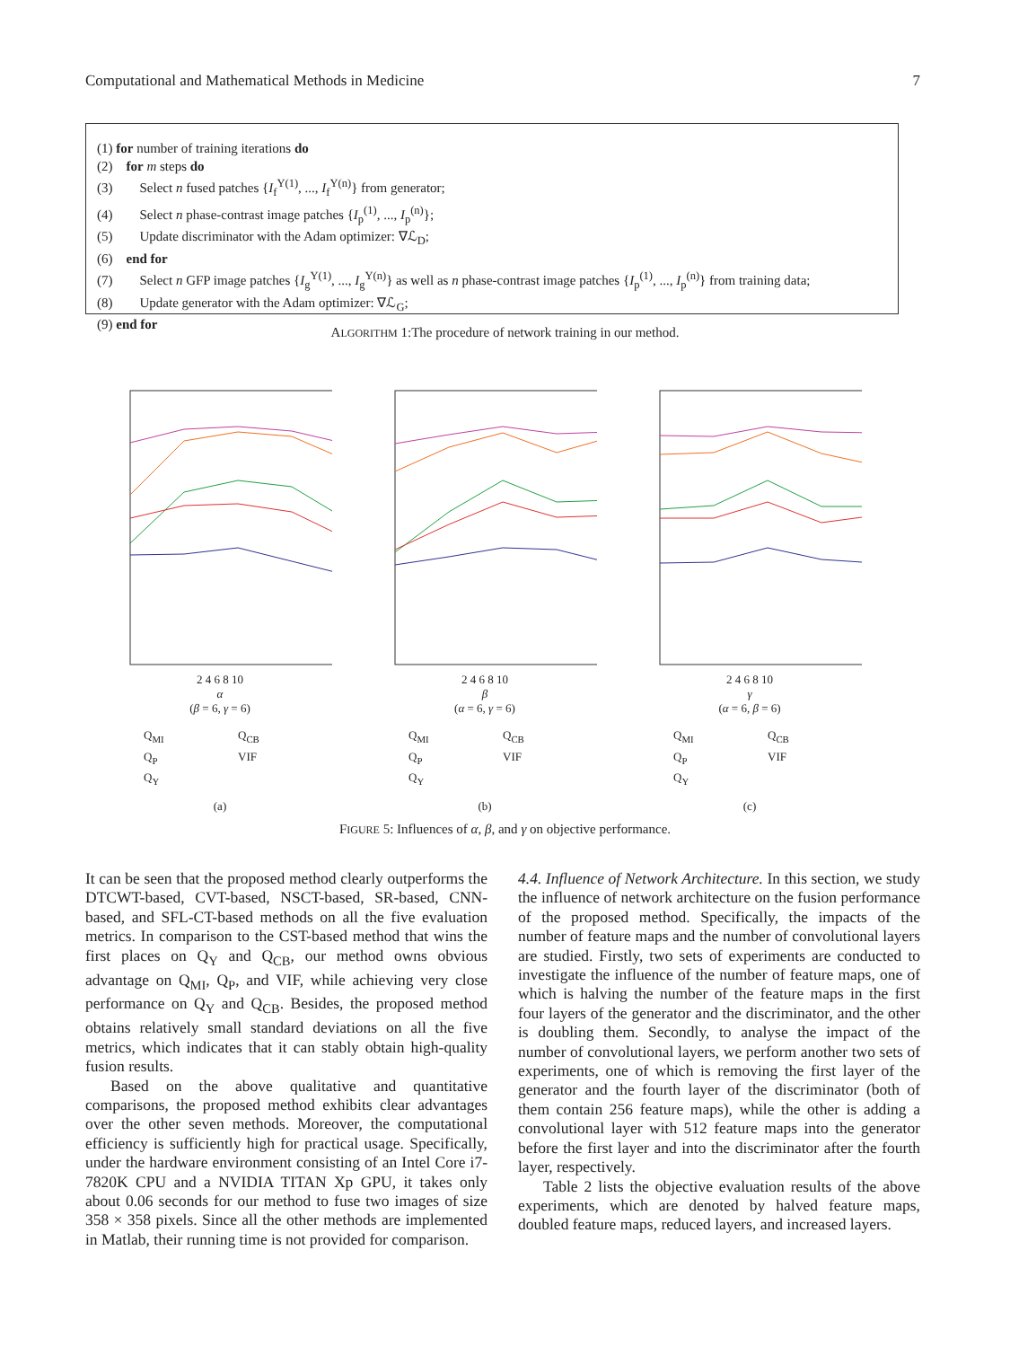Computational and Mathematical Methods in Medicine 7
(1) for number of training iterations do
(2) for m steps do
(3) Select n fused patches {I<sub>f</sub><sup>Y(1)</sup>, ..., I<sub>f</sub><sup>Y(n)</sup>} from generator;
(4) Select n phase-contrast image patches {I<sub>p</sub><sup>(1)</sup>, ..., I<sub>p</sub><sup>(n)</sup>};
(5) Update discriminator with the Adam optimizer: ∇ℒ<sub>D</sub>;
(6) end for
(7) Select n GFP image patches {I<sub>g</sub><sup>Y(1)</sup>, ..., I<sub>g</sub><sup>Y(n)</sup>} as well as n phase-contrast image patches {I<sub>p</sub><sup>(1)</sup>, ..., I<sub>p</sub><sup>(n)</sup>} from training data;
(8) Update generator with the Adam optimizer: ∇ℒ<sub>G</sub>;
(9) end for
ALGORITHM 1:The procedure of network training in our method.
2 4 6 8 10
α
(β = 6, γ = 6)
Q<sub>MI</sub> Q<sub>CB</sub> Q<sub>P</sub> VIF Q<sub>Y</sub>
(a)
2 4 6 8 10
β
(α = 6, γ = 6)
Q<sub>MI</sub> Q<sub>CB</sub> Q<sub>P</sub> VIF Q<sub>Y</sub>
(b)
2 4 6 8 10
γ
(α = 6, β = 6)
Q<sub>MI</sub> Q<sub>CB</sub> Q<sub>P</sub> VIF Q<sub>Y</sub>
(c)
FIGURE 5: Influences of α, β, and γ on objective performance.
It can be seen that the proposed method clearly outperforms the DTCWT-based, CVT-based, NSCT-based, SR-based, CNN-based, and SFL-CT-based methods on all the five evaluation metrics. In comparison to the CST-based method that wins the first places on Q<sub>Y</sub> and Q<sub>CB</sub>, our method owns obvious advantage on Q<sub>MI</sub>, Q<sub>P</sub>, and VIF, while achieving very close performance on Q<sub>Y</sub> and Q<sub>CB</sub>. Besides, the proposed method obtains relatively small standard deviations on all the five metrics, which indicates that it can stably obtain high-quality fusion results.
Based on the above qualitative and quantitative comparisons, the proposed method exhibits clear advantages over the other seven methods. Moreover, the computational efficiency is sufficiently high for practical usage. Specifically, under the hardware environment consisting of an Intel Core i7-7820K CPU and a NVIDIA TITAN Xp GPU, it takes only about 0.06 seconds for our method to fuse two images of size 358 × 358 pixels. Since all the other methods are implemented in Matlab, their running time is not provided for comparison.
4.4. Influence of Network Architecture. In this section, we study the influence of network architecture on the fusion performance of the proposed method. Specifically, the impacts of the number of feature maps and the number of convolutional layers are studied. Firstly, two sets of experiments are conducted to investigate the influence of the number of feature maps, one of which is halving the number of the feature maps in the first four layers of the generator and the discriminator, and the other is doubling them. Secondly, to analyse the impact of the number of convolutional layers, we perform another two sets of experiments, one of which is removing the first layer of the generator and the fourth layer of the discriminator (both of them contain 256 feature maps), while the other is adding a convolutional layer with 512 feature maps into the generator before the first layer and into the discriminator after the fourth layer, respectively.
Table 2 lists the objective evaluation results of the above experiments, which are denoted by halved feature maps, doubled feature maps, reduced layers, and increased layers.